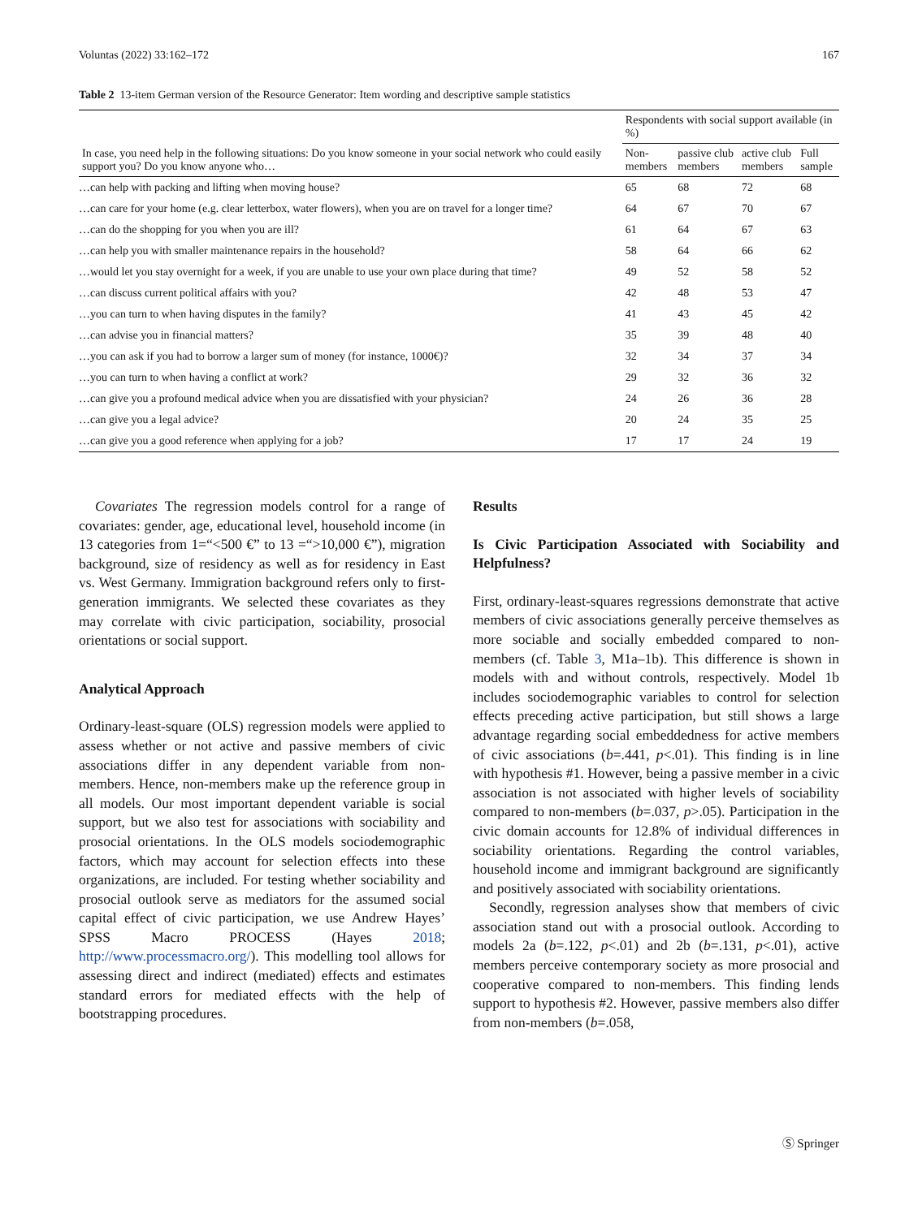Voluntas (2022) 33:162–172 167
Table 2 13-item German version of the Resource Generator: Item wording and descriptive sample statistics
| | Respondents with social support available (in %) | | | |
| --- | --- | --- | --- | --- |
| In case, you need help in the following situations: Do you know someone in your social network who could easily support you? Do you know anyone who… | Non- members | passive club members | active club members | Full sample |
| …can help with packing and lifting when moving house? | 65 | 68 | 72 | 68 |
| …can care for your home (e.g. clear letterbox, water flowers), when you are on travel for a longer time? | 64 | 67 | 70 | 67 |
| …can do the shopping for you when you are ill? | 61 | 64 | 67 | 63 |
| …can help you with smaller maintenance repairs in the household? | 58 | 64 | 66 | 62 |
| …would let you stay overnight for a week, if you are unable to use your own place during that time? | 49 | 52 | 58 | 52 |
| …can discuss current political affairs with you? | 42 | 48 | 53 | 47 |
| …you can turn to when having disputes in the family? | 41 | 43 | 45 | 42 |
| …can advise you in financial matters? | 35 | 39 | 48 | 40 |
| …you can ask if you had to borrow a larger sum of money (for instance, 1000€)? | 32 | 34 | 37 | 34 |
| …you can turn to when having a conflict at work? | 29 | 32 | 36 | 32 |
| …can give you a profound medical advice when you are dissatisfied with your physician? | 24 | 26 | 36 | 28 |
| …can give you a legal advice? | 20 | 24 | 35 | 25 |
| …can give you a good reference when applying for a job? | 17 | 17 | 24 | 19 |
Covariates The regression models control for a range of covariates: gender, age, educational level, household income (in 13 categories from 1=“<500 €” to 13 =“>10,000 €”), migration background, size of residency as well as for residency in East vs. West Germany. Immigration background refers only to first-generation immigrants. We selected these covariates as they may correlate with civic participation, sociability, prosocial orientations or social support.
Analytical Approach
Ordinary-least-square (OLS) regression models were applied to assess whether or not active and passive members of civic associations differ in any dependent variable from non-members. Hence, non-members make up the reference group in all models. Our most important dependent variable is social support, but we also test for associations with sociability and prosocial orientations. In the OLS models sociodemographic factors, which may account for selection effects into these organizations, are included. For testing whether sociability and prosocial outlook serve as mediators for the assumed social capital effect of civic participation, we use Andrew Hayes’ SPSS Macro PROCESS (Hayes 2018; http://www.processmacro.org/). This modelling tool allows for assessing direct and indirect (mediated) effects and estimates standard errors for mediated effects with the help of bootstrapping procedures.
Results
Is Civic Participation Associated with Sociability and Helpfulness?
First, ordinary-least-squares regressions demonstrate that active members of civic associations generally perceive themselves as more sociable and socially embedded compared to non-members (cf. Table 3, M1a–1b). This difference is shown in models with and without controls, respectively. Model 1b includes sociodemographic variables to control for selection effects preceding active participation, but still shows a large advantage regarding social embeddedness for active members of civic associations (b=.441, p<.01). This finding is in line with hypothesis #1. However, being a passive member in a civic association is not associated with higher levels of sociability compared to non-members (b=.037, p>.05). Participation in the civic domain accounts for 12.8% of individual differences in sociability orientations. Regarding the control variables, household income and immigrant background are significantly and positively associated with sociability orientations.
Secondly, regression analyses show that members of civic association stand out with a prosocial outlook. According to models 2a (b=.122, p<.01) and 2b (b=.131, p<.01), active members perceive contemporary society as more prosocial and cooperative compared to non-members. This finding lends support to hypothesis #2. However, passive members also differ from non-members (b=.058,
Ⓢ Springer